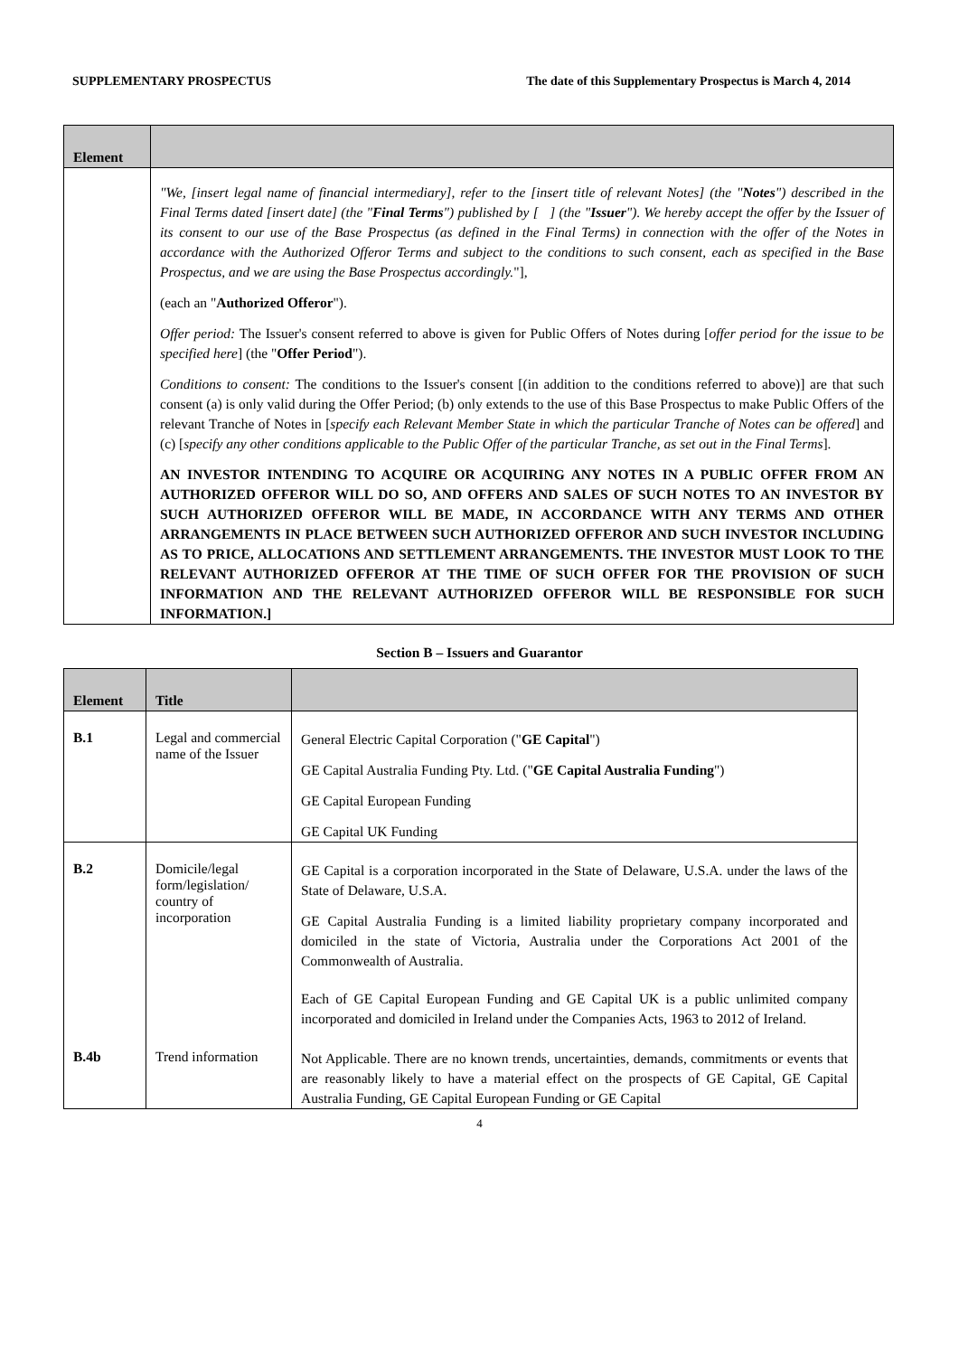SUPPLEMENTARY PROSPECTUS The date of this Supplementary Prospectus is March 4, 2014
| Element | |
| --- | --- |
| | "We, [insert legal name of financial intermediary], refer to the [insert title of relevant Notes] (the " Notes ") described in the Final Terms dated [insert date] (the " Final Terms ") published by [ ] (the " Issuer "). We hereby accept the offer by the Issuer of its consent to our use of the Base Prospectus (as defined in the Final Terms) in connection with the offer of the Notes in accordance with the Authorized Offeror Terms and subject to the conditions to such consent, each as specified in the Base Prospectus, and we are using the Base Prospectus accordingly. "], (each an " Authorized Offeror "). Offer period: The Issuer's consent referred to above is given for Public Offers of Notes during [ offer period for the issue to be specified here ] (the " Offer Period "). Conditions to consent: The conditions to the Issuer's consent [(in addition to the conditions referred to above)] are that such consent (a) is only valid during the Offer Period; (b) only extends to the use of this Base Prospectus to make Public Offers of the relevant Tranche of Notes in [ specify each Relevant Member State in which the particular Tranche of Notes can be offered ] and (c) [ specify any other conditions applicable to the Public Offer of the particular Tranche, as set out in the Final Terms ]. AN INVESTOR INTENDING TO ACQUIRE OR ACQUIRING ANY NOTES IN A PUBLIC OFFER FROM AN AUTHORIZED OFFEROR WILL DO SO, AND OFFERS AND SALES OF SUCH NOTES TO AN INVESTOR BY SUCH AUTHORIZED OFFEROR WILL BE MADE, IN ACCORDANCE WITH ANY TERMS AND OTHER ARRANGEMENTS IN PLACE BETWEEN SUCH AUTHORIZED OFFEROR AND SUCH INVESTOR INCLUDING AS TO PRICE, ALLOCATIONS AND SETTLEMENT ARRANGEMENTS. THE INVESTOR MUST LOOK TO THE RELEVANT AUTHORIZED OFFEROR AT THE TIME OF SUCH OFFER FOR THE PROVISION OF SUCH INFORMATION AND THE RELEVANT AUTHORIZED OFFEROR WILL BE RESPONSIBLE FOR SUCH INFORMATION.] |
Section B – Issuers and Guarantor
| Element | Title | |
| --- | --- | --- |
| B.1 | Legal and commercial name of the Issuer | General Electric Capital Corporation (" GE Capital ") GE Capital Australia Funding Pty. Ltd. (" GE Capital Australia Funding ") GE Capital European Funding GE Capital UK Funding |
| B.2 | Domicile/legal form/legislation/ country of incorporation | GE Capital is a corporation incorporated in the State of Delaware, U.S.A. under the laws of the State of Delaware, U.S.A. GE Capital Australia Funding is a limited liability proprietary company incorporated and domiciled in the state of Victoria, Australia under the Corporations Act 2001 of the Commonwealth of Australia. Each of GE Capital European Funding and GE Capital UK is a public unlimited company incorporated and domiciled in Ireland under the Companies Acts, 1963 to 2012 of Ireland. |
| B.4b | Trend information | Not Applicable. There are no known trends, uncertainties, demands, commitments or events that are reasonably likely to have a material effect on the prospects of GE Capital, GE Capital Australia Funding, GE Capital European Funding or GE Capital |
4